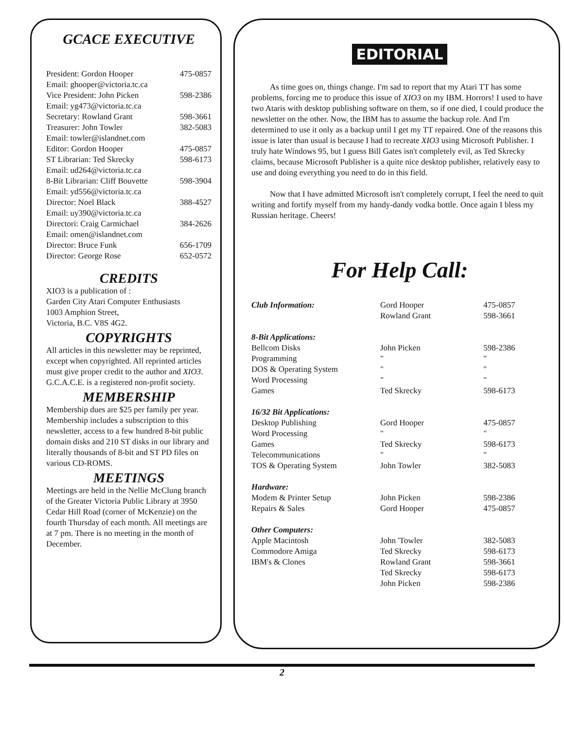GCACE EXECUTIVE
President: Gordon Hooper 475-0857
Email: ghooper@victoria.tc.ca
Vice President: John Picken 598-2386
Email: yg473@victoria.tc.ca
Secretary: Rowland Grant 598-3661
Treasurer: John Towler 382-5083
Email: towler@islandnet.com
Editor: Gordon Hooper 475-0857
ST Librarian: Ted Skrecky 598-6173
Email: ud264@victoria.tc.ca
8-Bit Librarian: Cliff Bouvette 598-3904
Email: yd556@victoria.tc.ca
Director: Noel Black 388-4527
Email: uy390@victoria.tc.ca
Directori: Craig Carmichael 384-2626
Email: omen@islandnet.com
Director: Bruce Funk 656-1709
Director: George Rose 652-0572
CREDITS
XIO3 is a publication of :
Garden City Atari Computer Enthusiasts
1003 Amphion Street,
Victoria, B.C. V8S 4G2.
COPYRIGHTS
All articles in this newsletter may be reprinted, except when copyrighted. All reprinted articles must give proper credit to the author and XIO3. G.C.A.C.E. is a registered non-profit society.
MEMBERSHIP
Membership dues are $25 per family per year. Membership includes a subscription to this newsletter, access to a few hundred 8-bit public domain disks and 210 ST disks in our library and literally thousands of 8-bit and ST PD files on various CD-ROMS.
MEETINGS
Meetings are held in the Nellie McClung branch of the Greater Victoria Public Library at 3950 Cedar Hill Road (corner of McKenzie) on the fourth Thursday of each month. All meetings are at 7 pm. There is no meeting in the month of December.
EDITORIAL
As time goes on, things change. I'm sad to report that my Atari TT has some problems, forcing me to produce this issue of XIO3 on my IBM. Horrors! I used to have two Ataris with desktop publishing software on them, so if one died, I could produce the newsletter on the other. Now, the IBM has to assume the backup role. And I'm determined to use it only as a backup until I get my TT repaired. One of the reasons this issue is later than usual is because I had to recreate XIO3 using Microsoft Publisher. I truly hate Windows 95, but I guess Bill Gates isn't completely evil, as Ted Skrecky claims, because Microsoft Publisher is a quite nice desktop publisher, relatively easy to use and doing everything you need to do in this field.
Now that I have admitted Microsoft isn't completely corrupt, I feel the need to quit writing and fortify myself from my handy-dandy vodka bottle. Once again I bless my Russian heritage. Cheers!
For Help Call:
| Club Information: | Gord Hooper | 475-0857 |
| | Rowland Grant | 598-3661 |
| 8-Bit Applications: | | |
| Bellcom Disks | John Picken | 598-2386 |
| Programming | " | " |
| DOS & Operating System | " | " |
| Word Processing | " | " |
| Games | Ted Skrecky | 598-6173 |
| 16/32 Bit Applications: | | |
| Desktop Publishing | Gord Hooper | 475-0857 |
| Word Processing | " | " |
| Games | Ted Skrecky | 598-6173 |
| Telecommunications | " | " |
| TOS & Operating System | John Towler | 382-5083 |
| Hardware: | | |
| Modem & Printer Setup | John Picken | 598-2386 |
| Repairs & Sales | Gord Hooper | 475-0857 |
| Other Computers: | | |
| Apple Macintosh | John 'Towler | 382-5083 |
| Commodore Amiga | Ted Skrecky | 598-6173 |
| IBM's & Clones | Rowland Grant | 598-3661 |
| | Ted Skrecky | 598-6173 |
| | John Picken | 598-2386 |
2